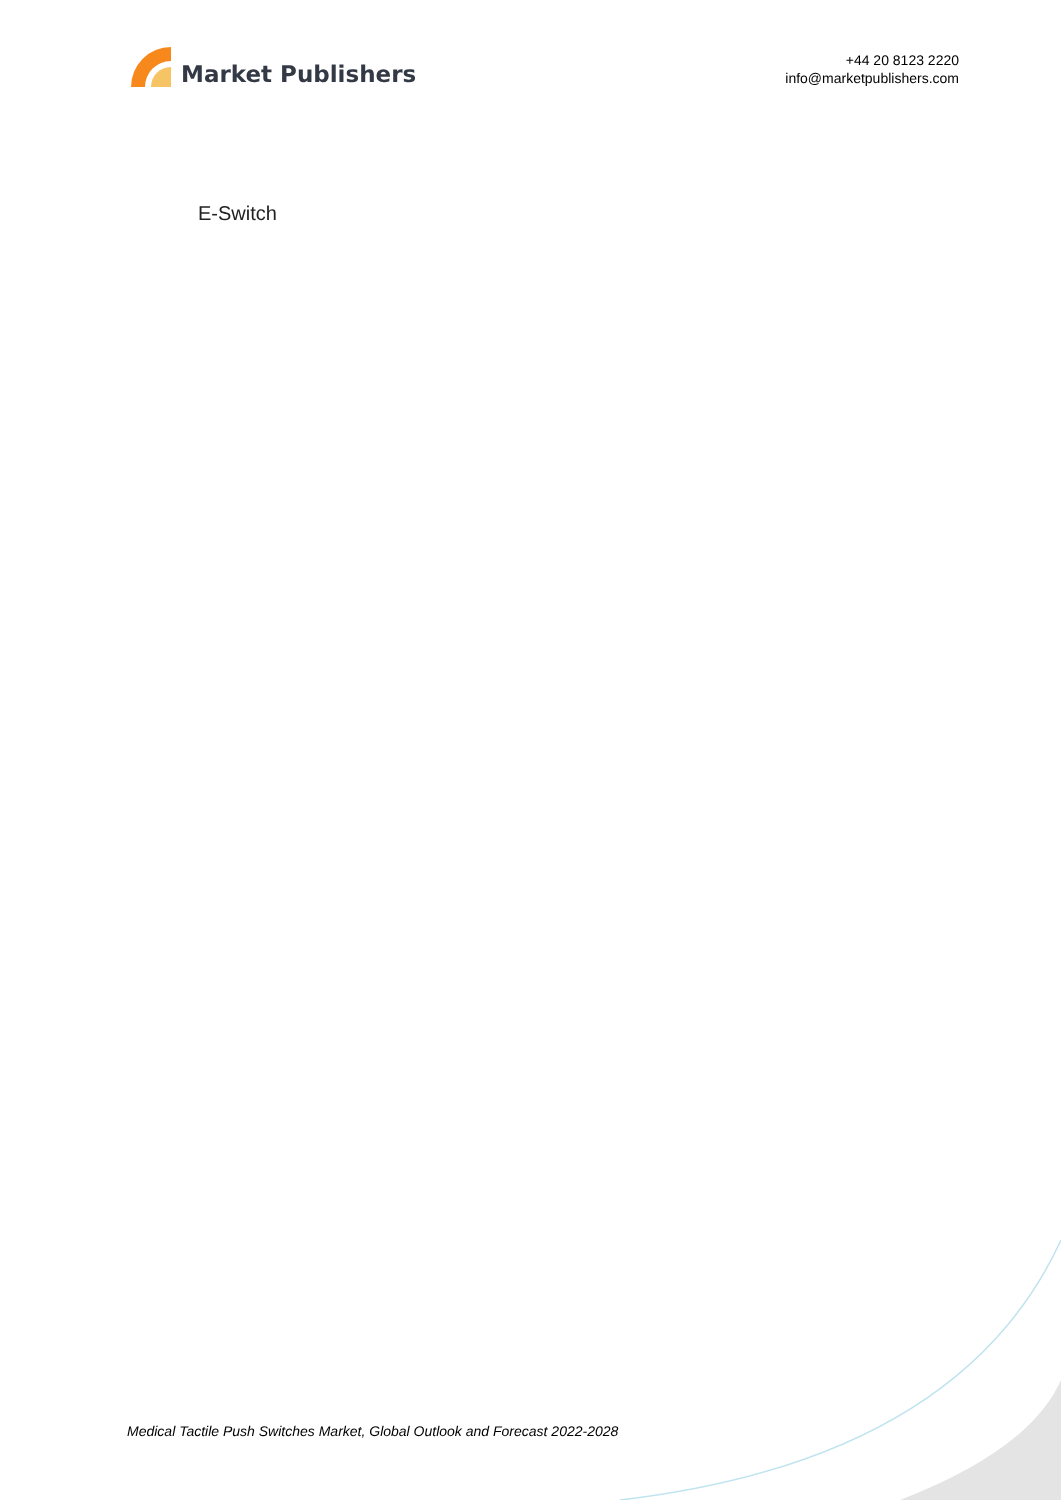Market Publishers
+44 20 8123 2220
info@marketpublishers.com
E-Switch
Medical Tactile Push Switches Market, Global Outlook and Forecast 2022-2028